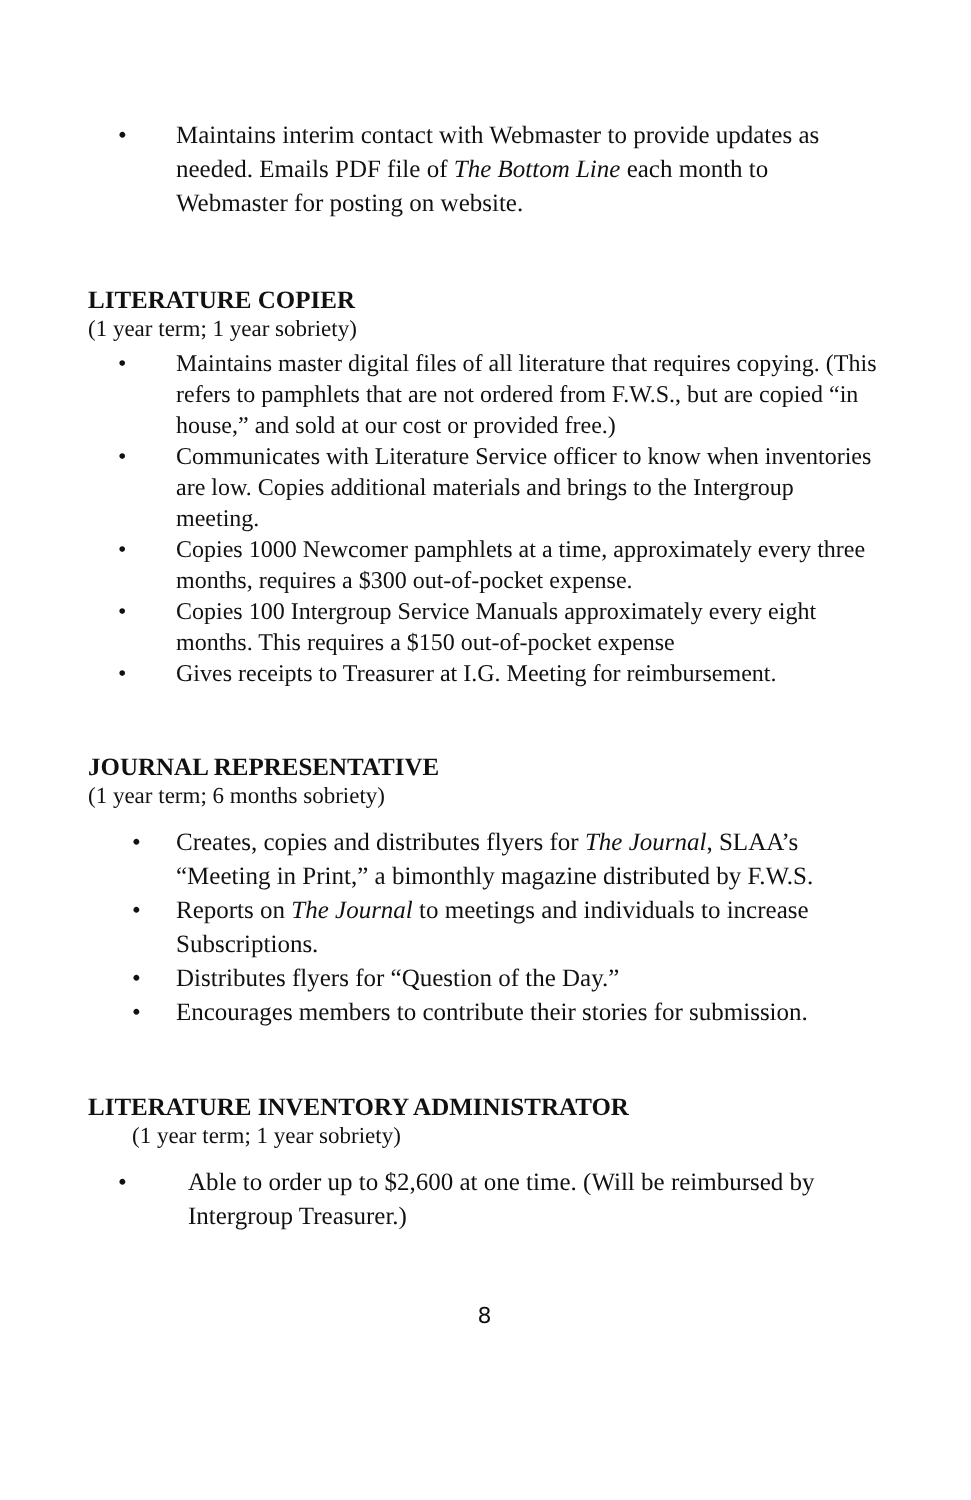• Maintains interim contact with Webmaster to provide updates as needed. Emails PDF file of The Bottom Line each month to Webmaster for posting on website.
LITERATURE COPIER
(1 year term; 1 year sobriety)
• Maintains master digital files of all literature that requires copying. (This refers to pamphlets that are not ordered from F.W.S., but are copied “in house,” and sold at our cost or provided free.)
• Communicates with Literature Service officer to know when inventories are low. Copies additional materials and brings to the Intergroup meeting.
• Copies 1000 Newcomer pamphlets at a time, approximately every three months, requires a $300 out-of-pocket expense.
• Copies 100 Intergroup Service Manuals approximately every eight months. This requires a $150 out-of-pocket expense
• Gives receipts to Treasurer at I.G. Meeting for reimbursement.
JOURNAL REPRESENTATIVE
(1 year term; 6 months sobriety)
• Creates, copies and distributes flyers for The Journal, SLAA’s “Meeting in Print,” a bimonthly magazine distributed by F.W.S.
• Reports on The Journal to meetings and individuals to increase Subscriptions.
• Distributes flyers for “Question of the Day.”
• Encourages members to contribute their stories for submission.
LITERATURE INVENTORY ADMINISTRATOR
(1 year term; 1 year sobriety)
• Able to order up to $2,600 at one time. (Will be reimbursed by Intergroup Treasurer.)
8